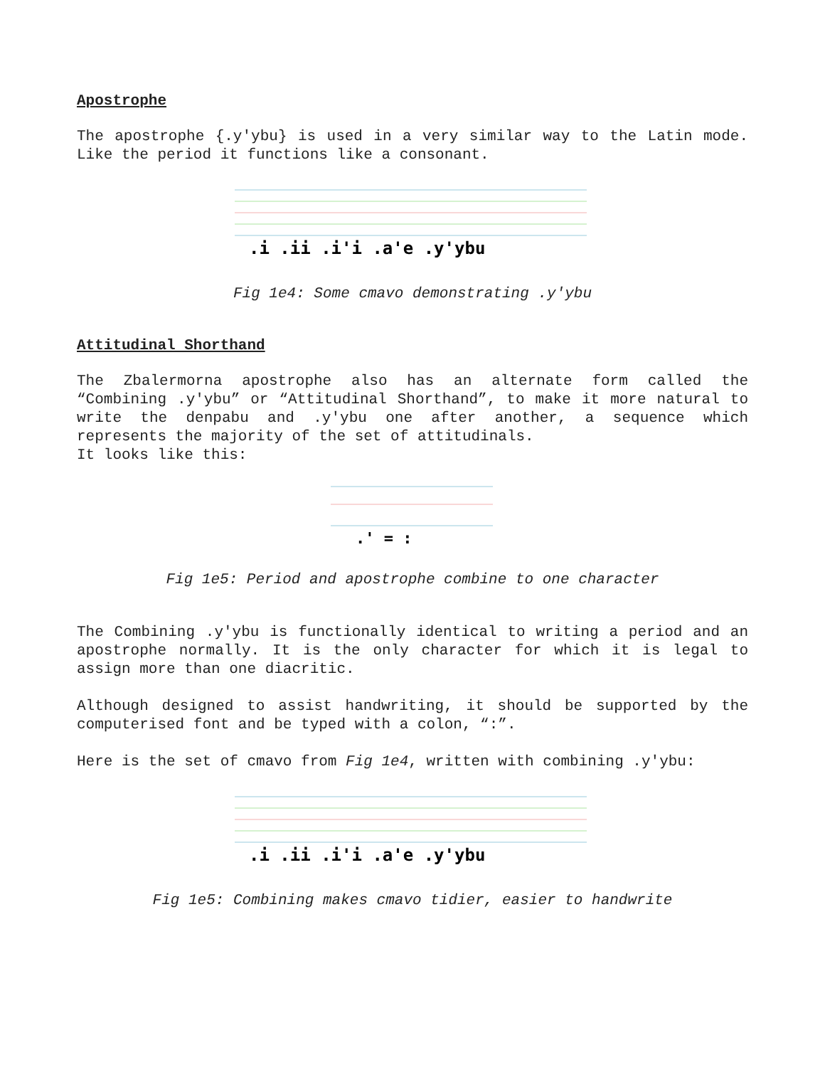Apostrophe
The apostrophe {.y'ybu} is used in a very similar way to the Latin mode. Like the period it functions like a consonant.
.i .ii .i'i .a'e .y'ybu
Fig 1e4: Some cmavo demonstrating .y'ybu
Attitudinal Shorthand
The Zbalermorna apostrophe also has an alternate form called the “Combining .y'ybu” or “Attitudinal Shorthand”, to make it more natural to write the denpabu and .y'ybu one after another, a sequence which represents the majority of the set of attitudinals.
It looks like this:
.' = :
Fig 1e5: Period and apostrophe combine to one character
The Combining .y'ybu is functionally identical to writing a period and an apostrophe normally. It is the only character for which it is legal to assign more than one diacritic.
Although designed to assist handwriting, it should be supported by the computerised font and be typed with a colon, “:”.
Here is the set of cmavo from Fig 1e4, written with combining .y'ybu:
.i .ii .i'i .a'e .y'ybu
Fig 1e5: Combining makes cmavo tidier, easier to handwrite